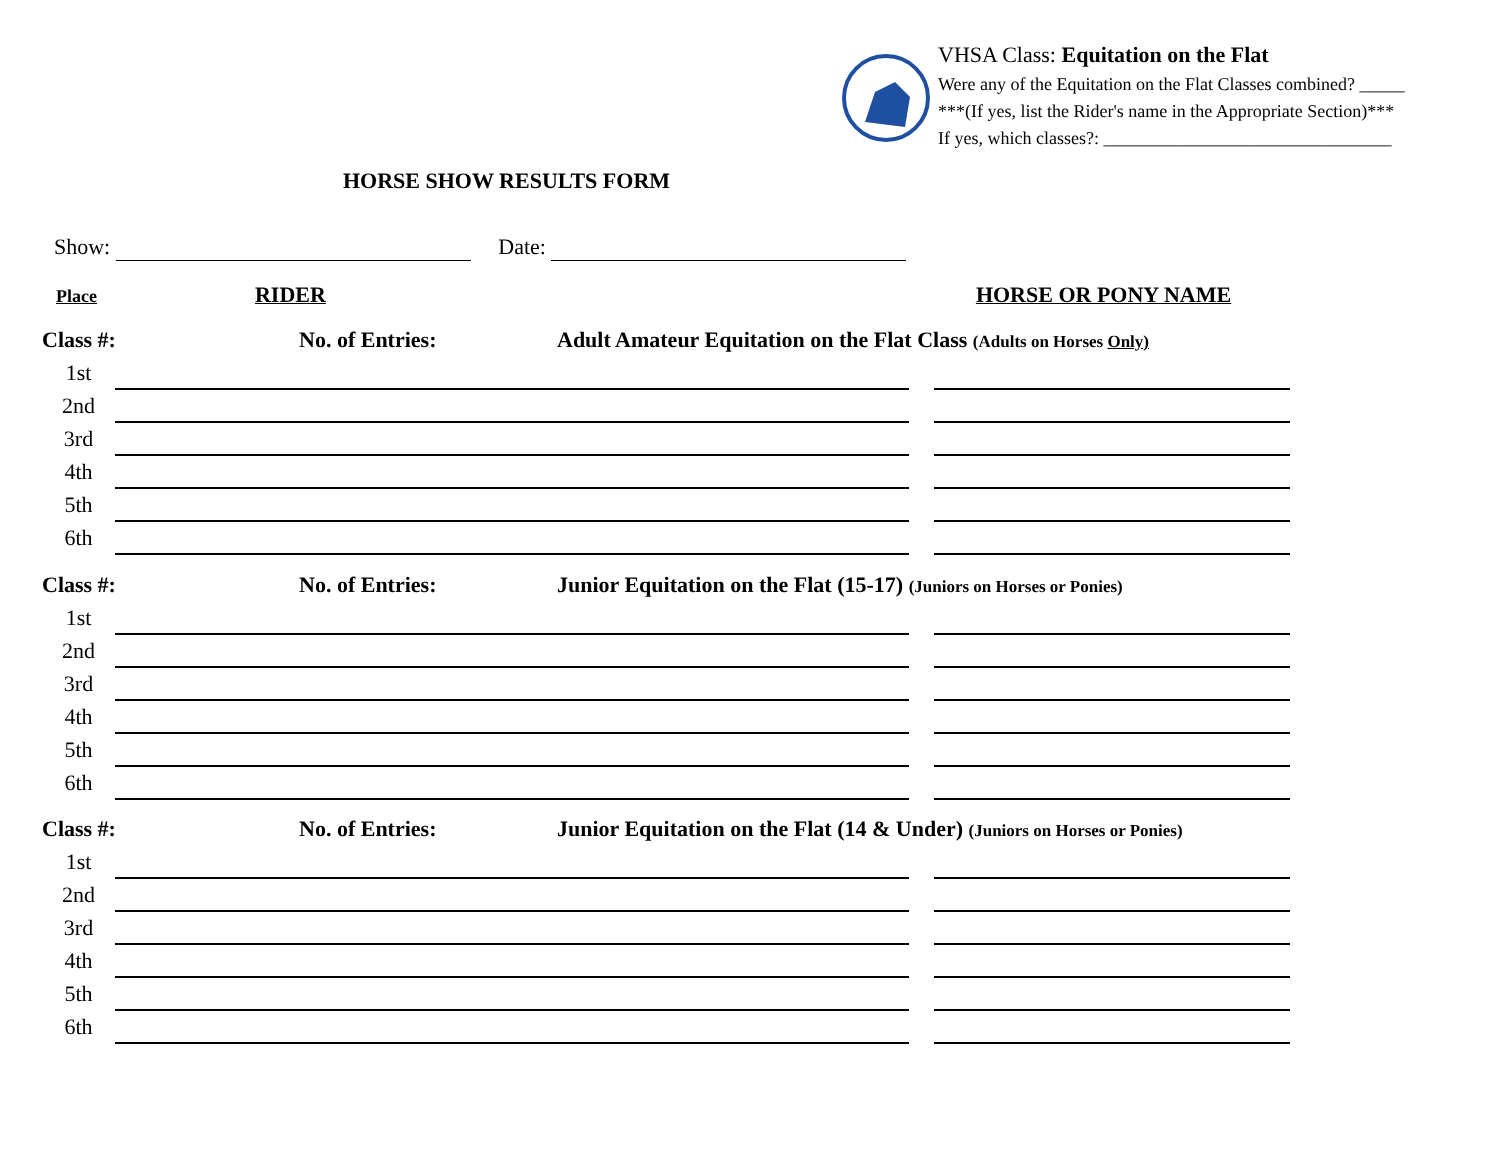VHSA Class: Equitation on the Flat
Were any of the Equitation on the Flat Classes combined? _____
***(If yes, list the Rider's name in the Appropriate Section)***
If yes, which classes?: ________________________________
HORSE SHOW RESULTS FORM
Show: Date:
Place RIDER HORSE OR PONY NAME
Class #: No. of Entries: Adult Amateur Equitation on the Flat Class (Adults on Horses Only)
1st
2nd
3rd
4th
5th
6th
Class #: No. of Entries: Junior Equitation on the Flat (15-17) (Juniors on Horses or Ponies)
1st
2nd
3rd
4th
5th
6th
Class #: No. of Entries: Junior Equitation on the Flat (14 & Under) (Juniors on Horses or Ponies)
1st
2nd
3rd
4th
5th
6th